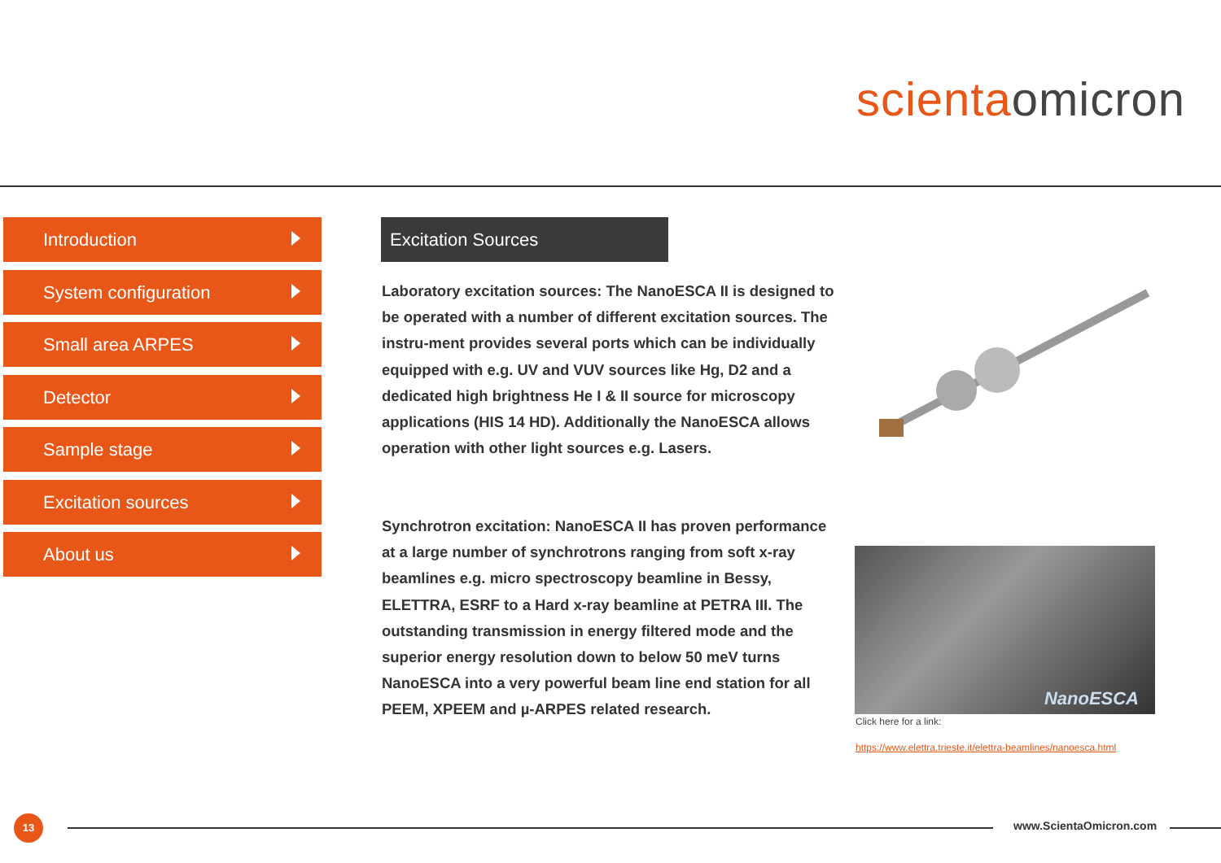scientaomicron
Introduction
System configuration
Small area ARPES
Detector
Sample stage
Excitation sources
About us
Excitation Sources
Laboratory excitation sources: The NanoESCA II is designed to be operated with a number of different excitation sources. The instru-ment provides several ports which can be individually equipped with e.g. UV and VUV sources like Hg, D2 and a dedicated high brightness He I & II source for microscopy applications (HIS 14 HD). Additionally the NanoESCA allows operation with other light sources e.g. Lasers.
Synchrotron excitation: NanoESCA II has proven performance at a large number of synchrotrons ranging from soft x-ray beamlines e.g. micro spectroscopy beamline in Bessy, ELETTRA, ESRF to a Hard x-ray beamline at PETRA III. The outstanding transmission in energy filtered mode and the superior energy resolution down to below 50 meV turns NanoESCA into a very powerful beam line end station for all PEEM, XPEEM and µ-ARPES related research.
NanoESCA
Click here for a link:
https://www.elettra.trieste.it/elettra-beamlines/nanoesca.html
13 www.ScientaOmicron.com